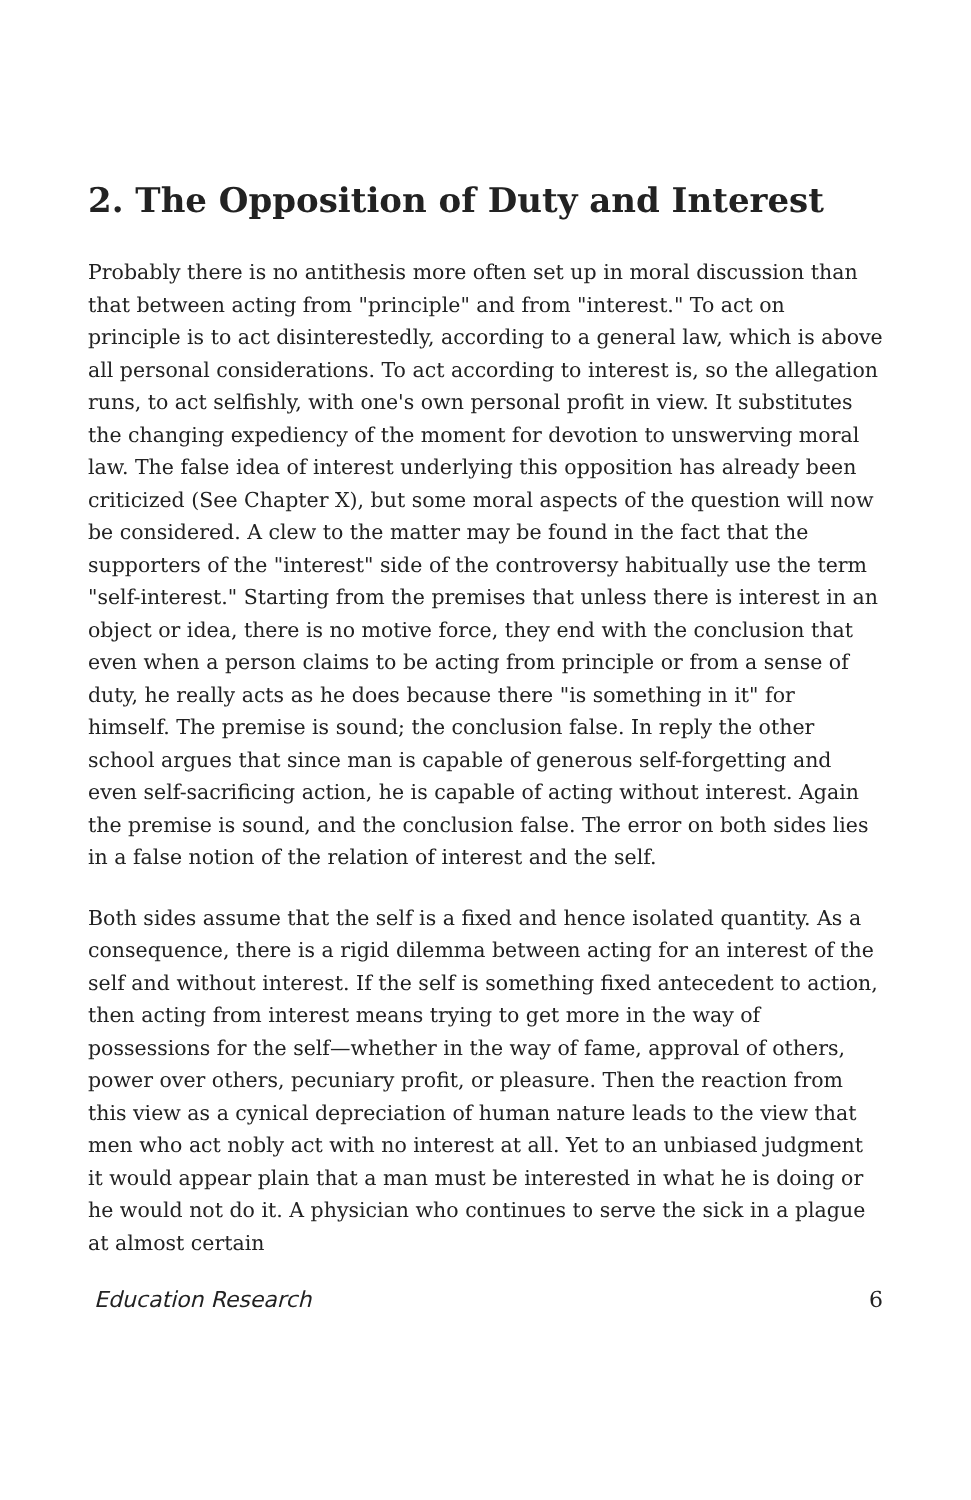2. The Opposition of Duty and Interest
Probably there is no antithesis more often set up in moral discussion than that between acting from "principle" and from "interest." To act on principle is to act disinterestedly, according to a general law, which is above all personal considerations. To act according to interest is, so the allegation runs, to act selfishly, with one's own personal profit in view. It substitutes the changing expediency of the moment for devotion to unswerving moral law. The false idea of interest underlying this opposition has already been criticized (See Chapter X), but some moral aspects of the question will now be considered. A clew to the matter may be found in the fact that the supporters of the "interest" side of the controversy habitually use the term "self-interest." Starting from the premises that unless there is interest in an object or idea, there is no motive force, they end with the conclusion that even when a person claims to be acting from principle or from a sense of duty, he really acts as he does because there "is something in it" for himself. The premise is sound; the conclusion false. In reply the other school argues that since man is capable of generous self-forgetting and even self-sacrificing action, he is capable of acting without interest. Again the premise is sound, and the conclusion false. The error on both sides lies in a false notion of the relation of interest and the self.
Both sides assume that the self is a fixed and hence isolated quantity. As a consequence, there is a rigid dilemma between acting for an interest of the self and without interest. If the self is something fixed antecedent to action, then acting from interest means trying to get more in the way of possessions for the self—whether in the way of fame, approval of others, power over others, pecuniary profit, or pleasure. Then the reaction from this view as a cynical depreciation of human nature leads to the view that men who act nobly act with no interest at all. Yet to an unbiased judgment it would appear plain that a man must be interested in what he is doing or he would not do it. A physician who continues to serve the sick in a plague at almost certain
Education Research 6